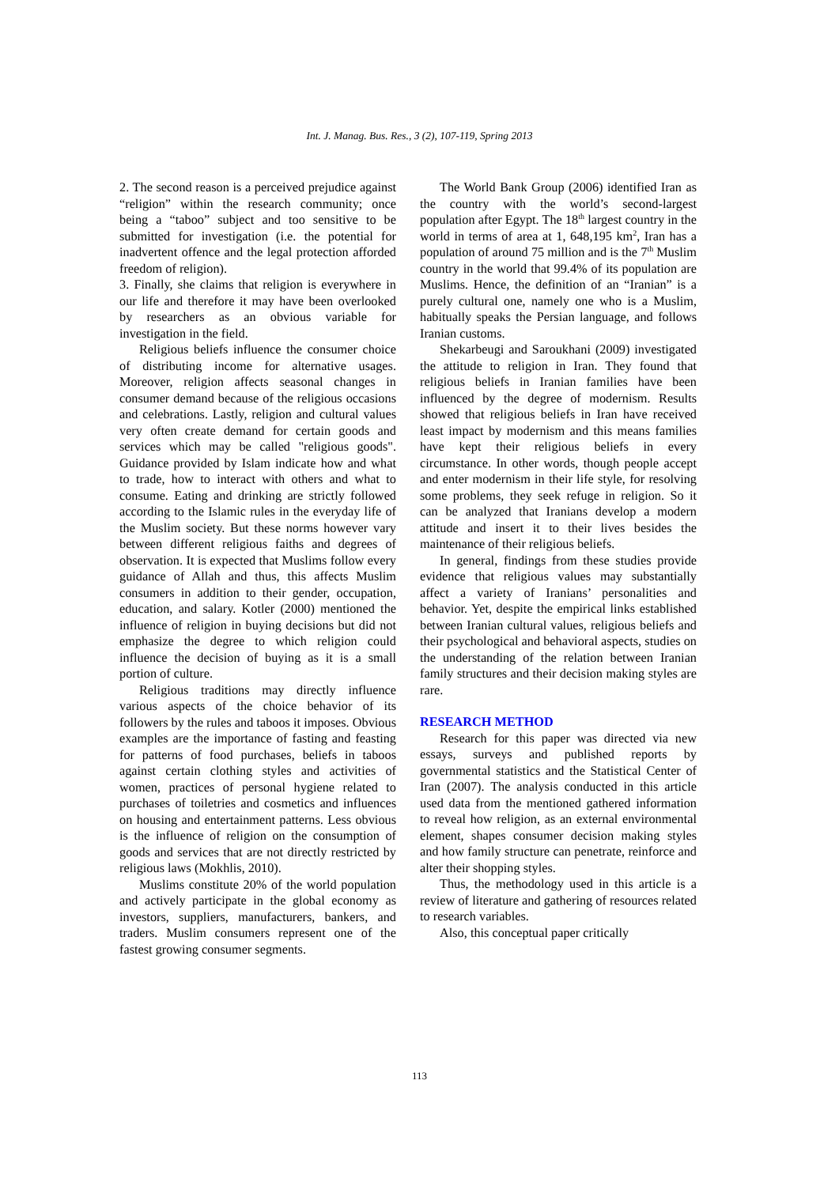Int. J. Manag. Bus. Res., 3 (2), 107-119, Spring 2013
2. The second reason is a perceived prejudice against “religion” within the research community; once being a “taboo” subject and too sensitive to be submitted for investigation (i.e. the potential for inadvertent offence and the legal protection afforded freedom of religion).
3. Finally, she claims that religion is everywhere in our life and therefore it may have been overlooked by researchers as an obvious variable for investigation in the field.
Religious beliefs influence the consumer choice of distributing income for alternative usages. Moreover, religion affects seasonal changes in consumer demand because of the religious occasions and celebrations. Lastly, religion and cultural values very often create demand for certain goods and services which may be called "religious goods". Guidance provided by Islam indicate how and what to trade, how to interact with others and what to consume. Eating and drinking are strictly followed according to the Islamic rules in the everyday life of the Muslim society. But these norms however vary between different religious faiths and degrees of observation. It is expected that Muslims follow every guidance of Allah and thus, this affects Muslim consumers in addition to their gender, occupation, education, and salary. Kotler (2000) mentioned the influence of religion in buying decisions but did not emphasize the degree to which religion could influence the decision of buying as it is a small portion of culture.
Religious traditions may directly influence various aspects of the choice behavior of its followers by the rules and taboos it imposes. Obvious examples are the importance of fasting and feasting for patterns of food purchases, beliefs in taboos against certain clothing styles and activities of women, practices of personal hygiene related to purchases of toiletries and cosmetics and influences on housing and entertainment patterns. Less obvious is the influence of religion on the consumption of goods and services that are not directly restricted by religious laws (Mokhlis, 2010).
Muslims constitute 20% of the world population and actively participate in the global economy as investors, suppliers, manufacturers, bankers, and traders. Muslim consumers represent one of the fastest growing consumer segments.
The World Bank Group (2006) identified Iran as the country with the world’s second-largest population after Egypt. The 18<sup>th</sup> largest country in the world in terms of area at 1, 648,195 km<sup>2</sup>, Iran has a population of around 75 million and is the 7<sup>th</sup> Muslim country in the world that 99.4% of its population are Muslims. Hence, the definition of an “Iranian” is a purely cultural one, namely one who is a Muslim, habitually speaks the Persian language, and follows Iranian customs.
Shekarbeugi and Saroukhani (2009) investigated the attitude to religion in Iran. They found that religious beliefs in Iranian families have been influenced by the degree of modernism. Results showed that religious beliefs in Iran have received least impact by modernism and this means families have kept their religious beliefs in every circumstance. In other words, though people accept and enter modernism in their life style, for resolving some problems, they seek refuge in religion. So it can be analyzed that Iranians develop a modern attitude and insert it to their lives besides the maintenance of their religious beliefs.
In general, findings from these studies provide evidence that religious values may substantially affect a variety of Iranians’ personalities and behavior. Yet, despite the empirical links established between Iranian cultural values, religious beliefs and their psychological and behavioral aspects, studies on the understanding of the relation between Iranian family structures and their decision making styles are rare.
RESEARCH METHOD
Research for this paper was directed via new essays, surveys and published reports by governmental statistics and the Statistical Center of Iran (2007). The analysis conducted in this article used data from the mentioned gathered information to reveal how religion, as an external environmental element, shapes consumer decision making styles and how family structure can penetrate, reinforce and alter their shopping styles.
Thus, the methodology used in this article is a review of literature and gathering of resources related to research variables.
Also, this conceptual paper critically
113